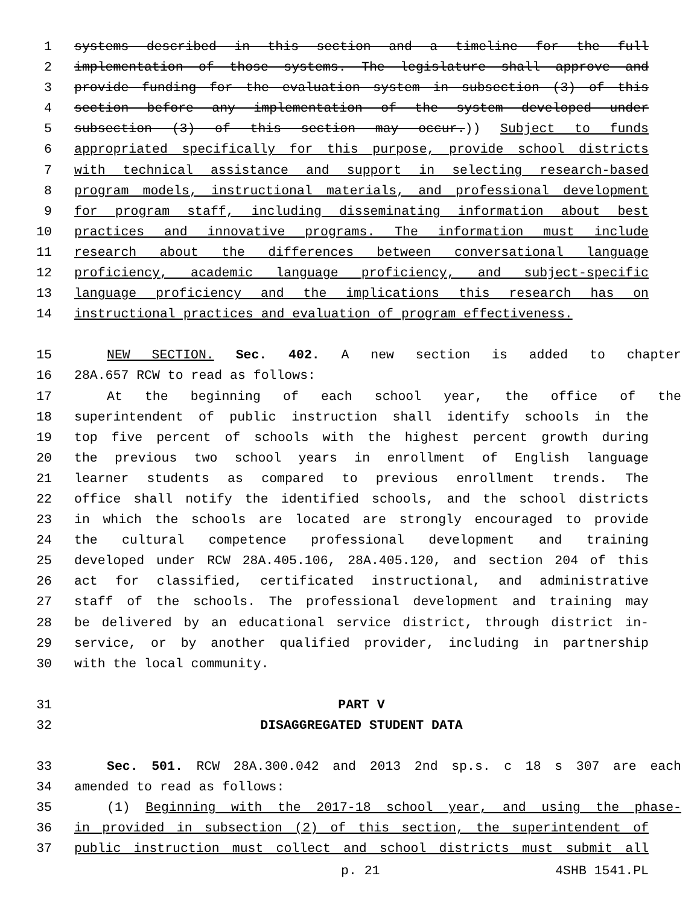1 systems described in this section and a timeline for the full
2 implementation of those systems. The legislature shall approve and
3 provide funding for the evaluation system in subsection (3) of this
4 section before any implementation of the system developed under
5 subsection (3) of this section may occur.)) Subject to funds
6 appropriated specifically for this purpose, provide school districts
7 with technical assistance and support in selecting research-based
8 program models, instructional materials, and professional development
9 for program staff, including disseminating information about best
10 practices and innovative programs. The information must include
11 research about the differences between conversational language
12 proficiency, academic language proficiency, and subject-specific
13 language proficiency and the implications this research has on
14 instructional practices and evaluation of program effectiveness.
15 NEW SECTION. Sec. 402. A new section is added to chapter
16 28A.657 RCW to read as follows:
17 At the beginning of each school year, the office of the
18 superintendent of public instruction shall identify schools in the
19 top five percent of schools with the highest percent growth during
20 the previous two school years in enrollment of English language
21 learner students as compared to previous enrollment trends. The
22 office shall notify the identified schools, and the school districts
23 in which the schools are located are strongly encouraged to provide
24 the cultural competence professional development and training
25 developed under RCW 28A.405.106, 28A.405.120, and section 204 of this
26 act for classified, certificated instructional, and administrative
27 staff of the schools. The professional development and training may
28 be delivered by an educational service district, through district in-
29 service, or by another qualified provider, including in partnership
30 with the local community.
31 PART V
32 DISAGGREGATED STUDENT DATA
33 Sec. 501. RCW 28A.300.042 and 2013 2nd sp.s. c 18 s 307 are each
34 amended to read as follows:
35 (1) Beginning with the 2017-18 school year, and using the phase-
36 in provided in subsection (2) of this section, the superintendent of
37 public instruction must collect and school districts must submit all
p. 21 4SHB 1541.PL